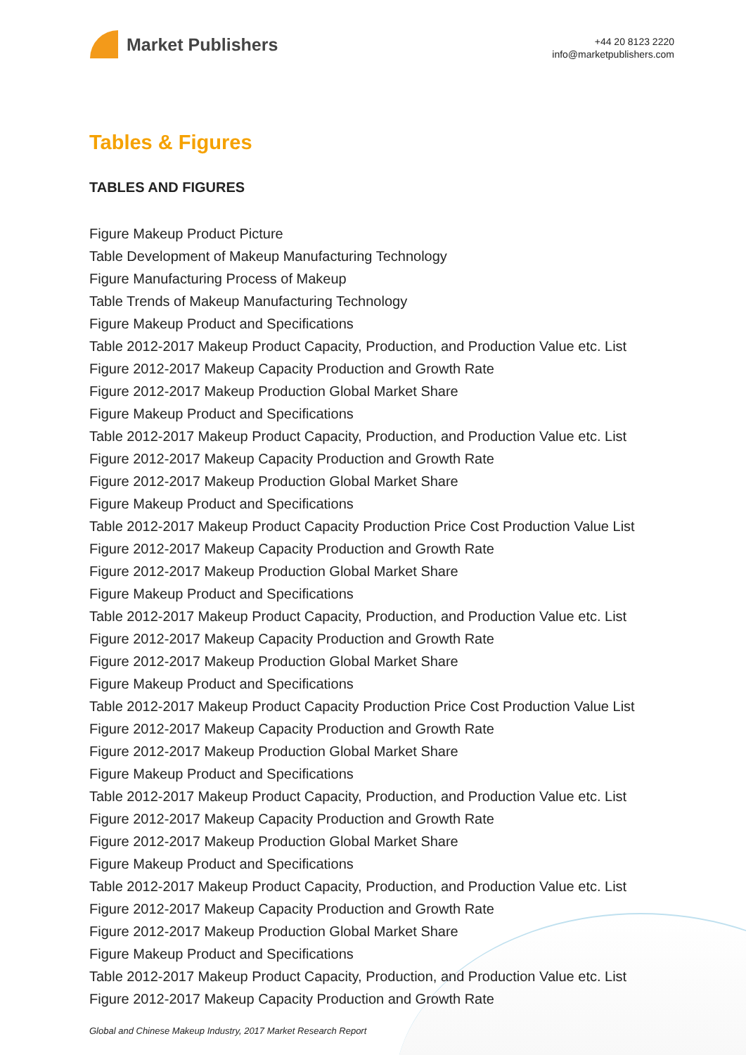Market Publishers
+44 20 8123 2220
info@marketpublishers.com
Tables & Figures
TABLES AND FIGURES
Figure Makeup Product Picture
Table Development of Makeup Manufacturing Technology
Figure Manufacturing Process of Makeup
Table Trends of Makeup Manufacturing Technology
Figure Makeup Product and Specifications
Table 2012-2017 Makeup Product Capacity, Production, and Production Value etc. List
Figure 2012-2017 Makeup Capacity Production and Growth Rate
Figure 2012-2017 Makeup Production Global Market Share
Figure Makeup Product and Specifications
Table 2012-2017 Makeup Product Capacity, Production, and Production Value etc. List
Figure 2012-2017 Makeup Capacity Production and Growth Rate
Figure 2012-2017 Makeup Production Global Market Share
Figure Makeup Product and Specifications
Table 2012-2017 Makeup Product Capacity Production Price Cost Production Value List
Figure 2012-2017 Makeup Capacity Production and Growth Rate
Figure 2012-2017 Makeup Production Global Market Share
Figure Makeup Product and Specifications
Table 2012-2017 Makeup Product Capacity, Production, and Production Value etc. List
Figure 2012-2017 Makeup Capacity Production and Growth Rate
Figure 2012-2017 Makeup Production Global Market Share
Figure Makeup Product and Specifications
Table 2012-2017 Makeup Product Capacity Production Price Cost Production Value List
Figure 2012-2017 Makeup Capacity Production and Growth Rate
Figure 2012-2017 Makeup Production Global Market Share
Figure Makeup Product and Specifications
Table 2012-2017 Makeup Product Capacity, Production, and Production Value etc. List
Figure 2012-2017 Makeup Capacity Production and Growth Rate
Figure 2012-2017 Makeup Production Global Market Share
Figure Makeup Product and Specifications
Table 2012-2017 Makeup Product Capacity, Production, and Production Value etc. List
Figure 2012-2017 Makeup Capacity Production and Growth Rate
Figure 2012-2017 Makeup Production Global Market Share
Figure Makeup Product and Specifications
Table 2012-2017 Makeup Product Capacity, Production, and Production Value etc. List
Figure 2012-2017 Makeup Capacity Production and Growth Rate
Global and Chinese Makeup Industry, 2017 Market Research Report